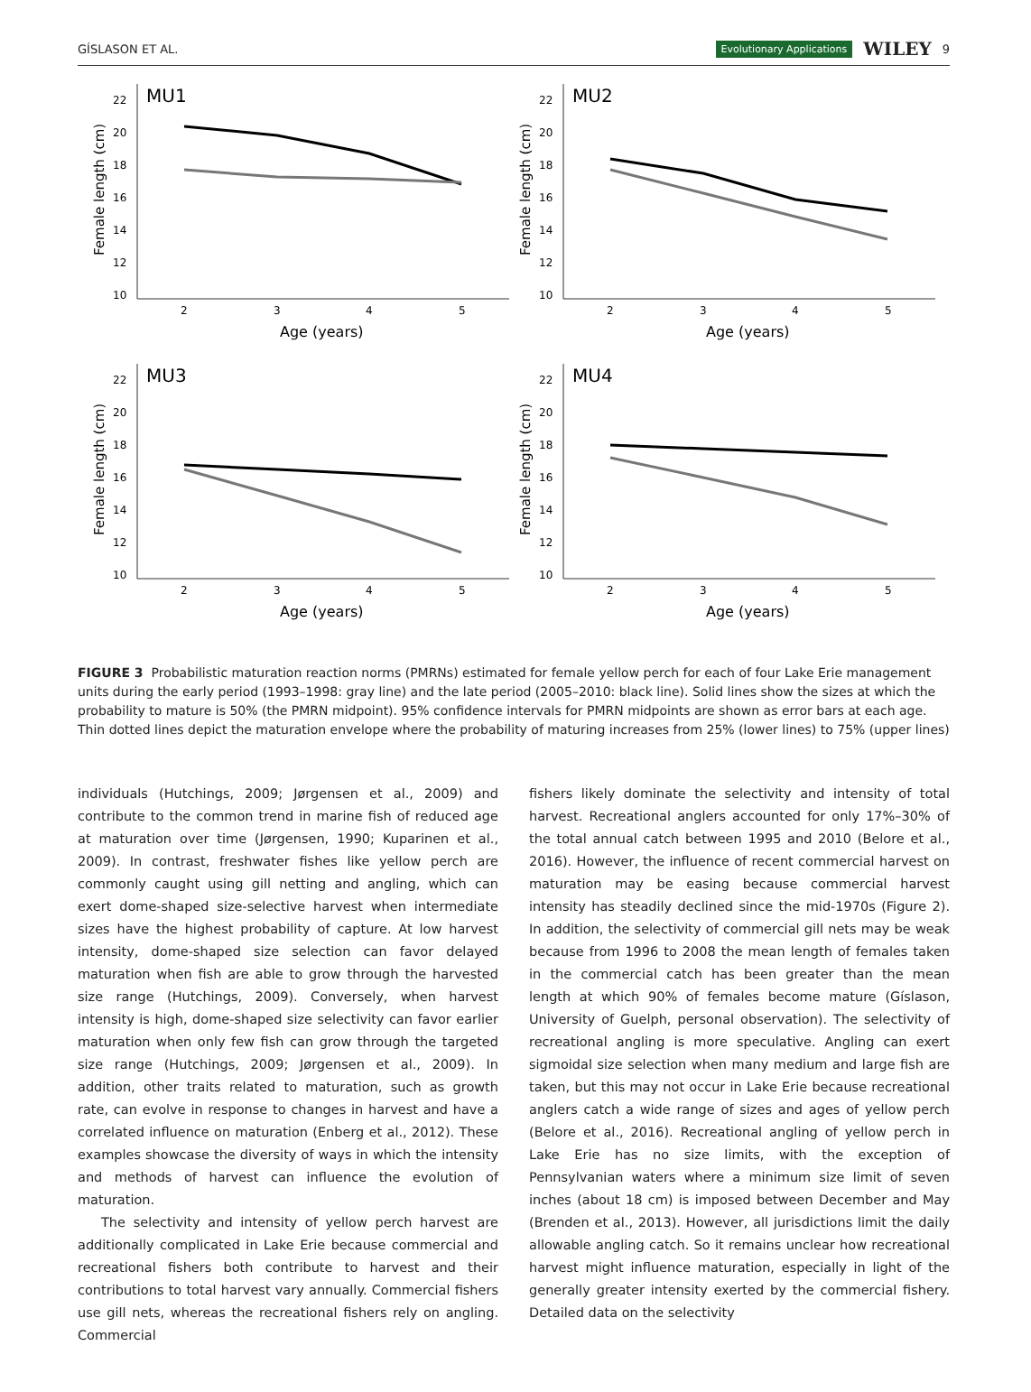GÍSLASON ET AL. Evolutionary Applications WILEY 9
MU1
22
20
18
16
14
12
10
2
3
4
5
Age (years)
Female length (cm)
MU2
22
20
18
16
14
12
10
2
3
4
5
Age (years)
Female length (cm)
MU3
22
20
18
16
14
12
10
2
3
4
5
Age (years)
Female length (cm)
MU4
22
20
18
16
14
12
10
2
3
4
5
Age (years)
Female length (cm)
FIGURE 3 Probabilistic maturation reaction norms (PMRNs) estimated for female yellow perch for each of four Lake Erie management units during the early period (1993–1998: gray line) and the late period (2005–2010: black line). Solid lines show the sizes at which the probability to mature is 50% (the PMRN midpoint). 95% confidence intervals for PMRN midpoints are shown as error bars at each age. Thin dotted lines depict the maturation envelope where the probability of maturing increases from 25% (lower lines) to 75% (upper lines)
individuals (Hutchings, 2009; Jørgensen et al., 2009) and contribute to the common trend in marine fish of reduced age at maturation over time (Jørgensen, 1990; Kuparinen et al., 2009). In contrast, freshwater fishes like yellow perch are commonly caught using gill netting and angling, which can exert dome-shaped size-selective harvest when intermediate sizes have the highest probability of capture. At low harvest intensity, dome-shaped size selection can favor delayed maturation when fish are able to grow through the harvested size range (Hutchings, 2009). Conversely, when harvest intensity is high, dome-shaped size selectivity can favor earlier maturation when only few fish can grow through the targeted size range (Hutchings, 2009; Jørgensen et al., 2009). In addition, other traits related to maturation, such as growth rate, can evolve in response to changes in harvest and have a correlated influence on maturation (Enberg et al., 2012). These examples showcase the diversity of ways in which the intensity and methods of harvest can influence the evolution of maturation.
The selectivity and intensity of yellow perch harvest are additionally complicated in Lake Erie because commercial and recreational fishers both contribute to harvest and their contributions to total harvest vary annually. Commercial fishers use gill nets, whereas the recreational fishers rely on angling. Commercial
fishers likely dominate the selectivity and intensity of total harvest. Recreational anglers accounted for only 17%–30% of the total annual catch between 1995 and 2010 (Belore et al., 2016). However, the influence of recent commercial harvest on maturation may be easing because commercial harvest intensity has steadily declined since the mid-1970s (Figure 2). In addition, the selectivity of commercial gill nets may be weak because from 1996 to 2008 the mean length of females taken in the commercial catch has been greater than the mean length at which 90% of females become mature (Gíslason, University of Guelph, personal observation). The selectivity of recreational angling is more speculative. Angling can exert sigmoidal size selection when many medium and large fish are taken, but this may not occur in Lake Erie because recreational anglers catch a wide range of sizes and ages of yellow perch (Belore et al., 2016). Recreational angling of yellow perch in Lake Erie has no size limits, with the exception of Pennsylvanian waters where a minimum size limit of seven inches (about 18 cm) is imposed between December and May (Brenden et al., 2013). However, all jurisdictions limit the daily allowable angling catch. So it remains unclear how recreational harvest might influence maturation, especially in light of the generally greater intensity exerted by the commercial fishery. Detailed data on the selectivity